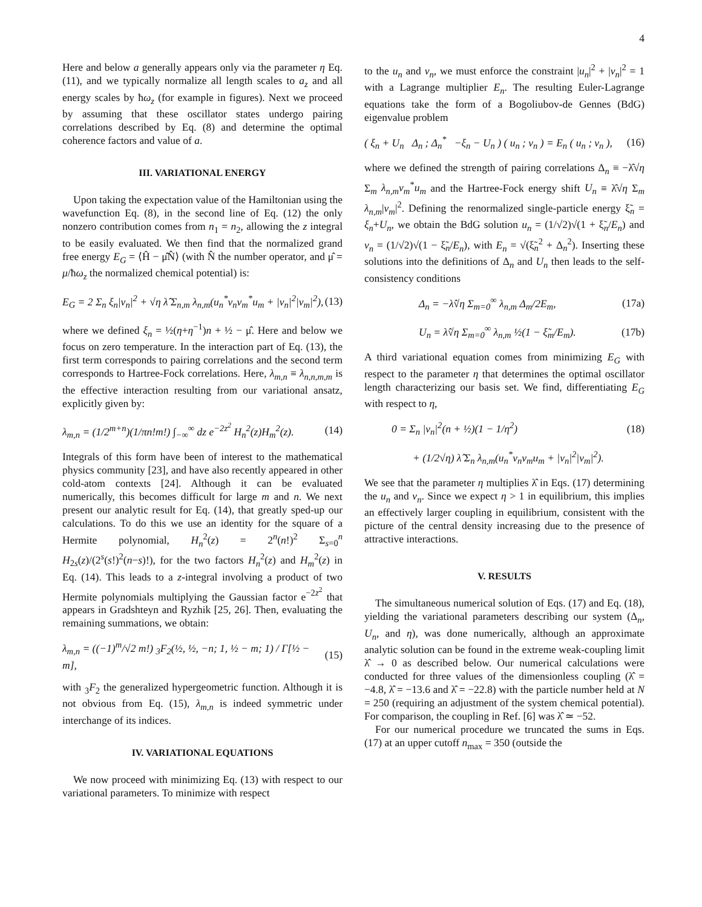4
Here and below a generally appears only via the parameter η Eq. (11), and we typically normalize all length scales to a<sub>z</sub> and all energy scales by ħω<sub>z</sub> (for example in figures). Next we proceed by assuming that these oscillator states undergo pairing correlations described by Eq. (8) and determine the optimal coherence factors and value of a.
III. VARIATIONAL ENERGY
Upon taking the expectation value of the Hamiltonian using the wavefunction Eq. (8), in the second line of Eq. (12) the only nonzero contribution comes from n<sub>1</sub> = n<sub>2</sub>, allowing the z integral to be easily evaluated. We then find that the normalized grand free energy E<sub>G</sub> = ⟨Ĥ − μ̂N̂⟩ (with N̂ the number operator, and μ̂ = μ/ħω<sub>z</sub> the normalized chemical potential) is:
E<sub>G</sub> = 2 Σ<sub>n</sub> ξ<sub>n</sub>|v<sub>n</sub>|<sup>2</sup> + √η λ̂ Σ<sub>n,m</sub> λ<sub>n,m</sub>(u<sub>n</sub><sup>*</sup>v<sub>n</sub>v<sub>m</sub><sup>*</sup>u<sub>m</sub> + |v<sub>n</sub>|<sup>2</sup>|v<sub>m</sub>|<sup>2</sup>), (13)
where we defined ξ<sub>n</sub> = ½(η+η<sup>−1</sup>)n + ½ − μ̂. Here and below we focus on zero temperature. In the interaction part of Eq. (13), the first term corresponds to pairing correlations and the second term corresponds to Hartree-Fock correlations. Here, λ<sub>m,n</sub> ≡ λ<sub>n,n,m,m</sub> is the effective interaction resulting from our variational ansatz, explicitly given by:
λ<sub>m,n</sub> = (1/2<sup>m+n</sup>)(1/πn!m!) ∫<sub>−∞</sub><sup>∞</sup> dz e<sup>−2z<sup>2</sup></sup> H<sub>n</sub><sup>2</sup>(z)H<sub>m</sub><sup>2</sup>(z). (14)
Integrals of this form have been of interest to the mathematical physics community [23], and have also recently appeared in other cold-atom contexts [24]. Although it can be evaluated numerically, this becomes difficult for large m and n. We next present our analytic result for Eq. (14), that greatly sped-up our calculations. To do this we use an identity for the square of a Hermite polynomial, H<sub>n</sub><sup>2</sup>(z) = 2<sup>n</sup>(n!)<sup>2</sup> Σ<sub>s=0</sub><sup>n</sup> H<sub>2s</sub>(z)/(2<sup>s</sup>(s!)<sup>2</sup>(n−s)!), for the two factors H<sub>n</sub><sup>2</sup>(z) and H<sub>m</sub><sup>2</sup>(z) in Eq. (14). This leads to a z-integral involving a product of two Hermite polynomials multiplying the Gaussian factor e<sup>−2z<sup>2</sup></sup> that appears in Gradshteyn and Ryzhik [25, 26]. Then, evaluating the remaining summations, we obtain:
λ<sub>m,n</sub> = ((−1)<sup>m</sup>/√2 m!) <sub>3</sub>F<sub>2</sub>(½, ½, −n; 1, ½ − m; 1) / Γ[½ − m], (15)
with <sub>3</sub>F<sub>2</sub> the generalized hypergeometric function. Although it is not obvious from Eq. (15), λ<sub>m,n</sub> is indeed symmetric under interchange of its indices.
IV. VARIATIONAL EQUATIONS
We now proceed with minimizing Eq. (13) with respect to our variational parameters. To minimize with respect
to the u<sub>n</sub> and v<sub>n</sub>, we must enforce the constraint |u<sub>n</sub>|<sup>2</sup> + |v<sub>n</sub>|<sup>2</sup> = 1 with a Lagrange multiplier E<sub>n</sub>. The resulting Euler-Lagrange equations take the form of a Bogoliubov-de Gennes (BdG) eigenvalue problem
( ξ<sub>n</sub> + U<sub>n</sub> Δ<sub>n</sub> ; Δ<sub>n</sub><sup>*</sup> −ξ<sub>n</sub> − U<sub>n</sub> ) ( u<sub>n</sub> ; v<sub>n</sub> ) = E<sub>n</sub> ( u<sub>n</sub> ; v<sub>n</sub> ), (16)
where we defined the strength of pairing correlations Δ<sub>n</sub> ≡ −λ̂√η Σ<sub>m</sub> λ<sub>n,m</sub>v<sub>m</sub><sup>*</sup>u<sub>m</sub> and the Hartree-Fock energy shift U<sub>n</sub> ≡ λ̂√η Σ<sub>m</sub> λ<sub>n,m</sub>|v<sub>m</sub>|<sup>2</sup>. Defining the renormalized single-particle energy ξ̃<sub>n</sub> = ξ<sub>n</sub>+U<sub>n</sub>, we obtain the BdG solution u<sub>n</sub> = (1/√2)√(1 + ξ̃<sub>n</sub>/E<sub>n</sub>) and v<sub>n</sub> = (1/√2)√(1 − ξ̃<sub>n</sub>/E<sub>n</sub>), with E<sub>n</sub> = √(ξ̃<sub>n</sub><sup>2</sup> + Δ<sub>n</sub><sup>2</sup>). Inserting these solutions into the definitions of Δ<sub>n</sub> and U<sub>n</sub> then leads to the self-consistency conditions
Δ<sub>n</sub> = −λ̂√η Σ<sub>m=0</sub><sup>∞</sup> λ<sub>n,m</sub> Δ<sub>m</sub>/2E<sub>m</sub>, (17a)
U<sub>n</sub> = λ̂√η Σ<sub>m=0</sub><sup>∞</sup> λ<sub>n,m</sub> ½(1 − ξ̃<sub>m</sub>/E<sub>m</sub>). (17b)
A third variational equation comes from minimizing E<sub>G</sub> with respect to the parameter η that determines the optimal oscillator length characterizing our basis set. We find, differentiating E<sub>G</sub> with respect to η,
0 = Σ<sub>n</sub> |v<sub>n</sub>|<sup>2</sup>(n + ½)(1 − 1/η<sup>2</sup>) (18)
+ (1/2√η) λ̂ Σ<sub>n</sub> λ<sub>n,m</sub>(u<sub>n</sub><sup>*</sup>v<sub>n</sub>v<sub>m</sub>u<sub>m</sub> + |v<sub>n</sub>|<sup>2</sup>|v<sub>m</sub>|<sup>2</sup>).
We see that the parameter η multiplies λ̂ in Eqs. (17) determining the u<sub>n</sub> and v<sub>n</sub>. Since we expect η > 1 in equilibrium, this implies an effectively larger coupling in equilibrium, consistent with the picture of the central density increasing due to the presence of attractive interactions.
V. RESULTS
The simultaneous numerical solution of Eqs. (17) and Eq. (18), yielding the variational parameters describing our system (Δ<sub>n</sub>, U<sub>n</sub>, and η), was done numerically, although an approximate analytic solution can be found in the extreme weak-coupling limit λ̂ → 0 as described below. Our numerical calculations were conducted for three values of the dimensionless coupling (λ̂ = −4.8, λ̂ = −13.6 and λ̂ = −22.8) with the particle number held at N = 250 (requiring an adjustment of the system chemical potential). For comparison, the coupling in Ref. [6] was λ̂ ≃ −52.
For our numerical procedure we truncated the sums in Eqs. (17) at an upper cutoff n<sub>max</sub> = 350 (outside the